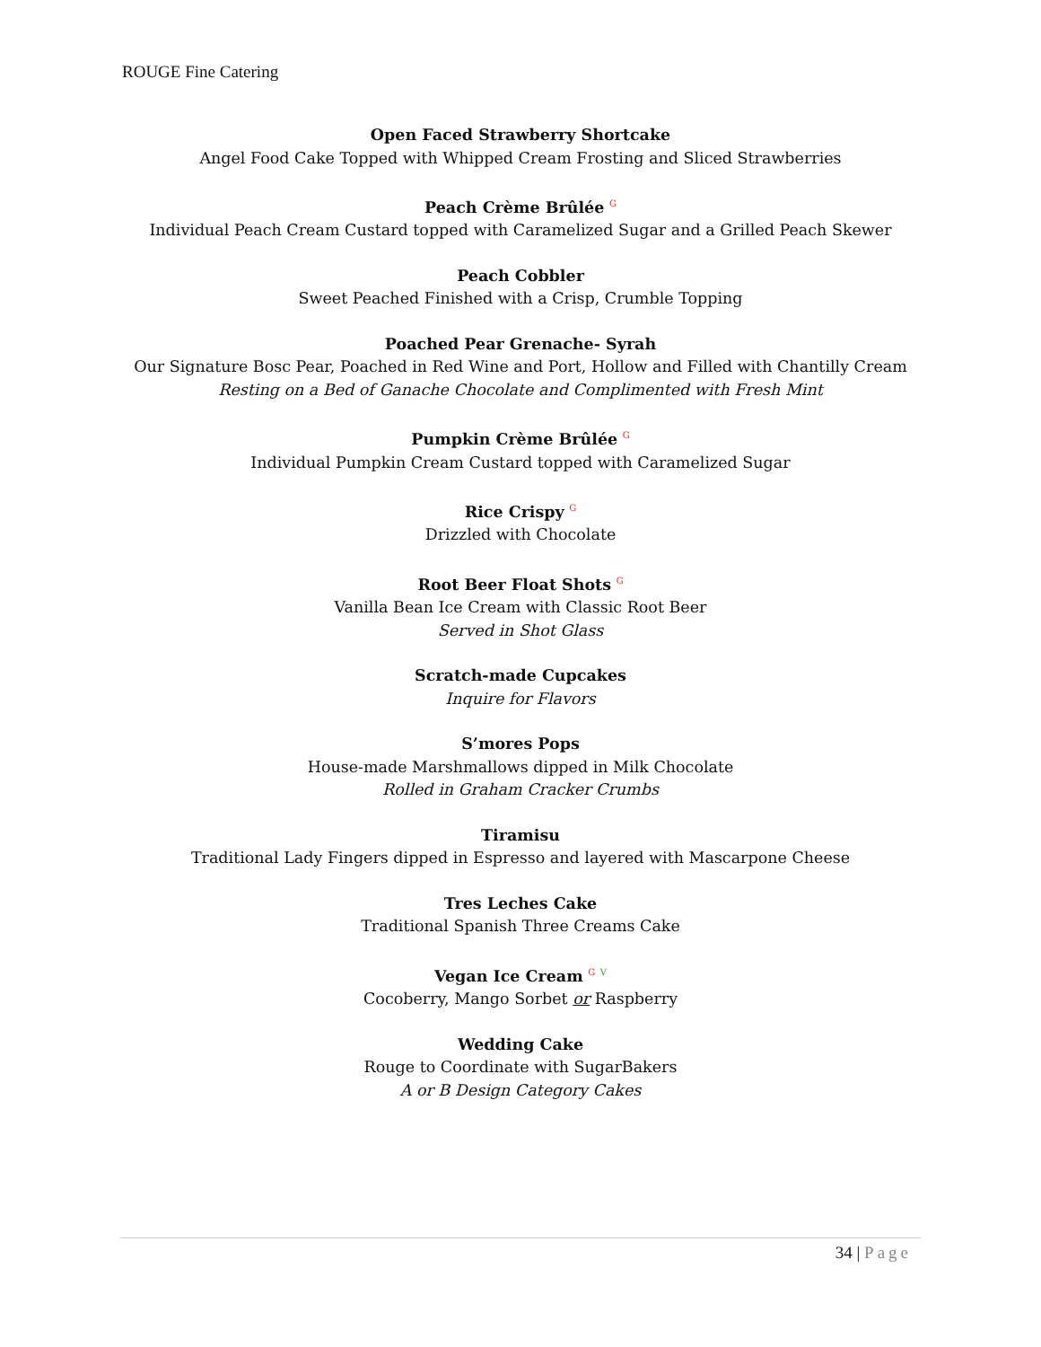ROUGE Fine Catering
Open Faced Strawberry Shortcake
Angel Food Cake Topped with Whipped Cream Frosting and Sliced Strawberries
Peach Crème Brûlée G
Individual Peach Cream Custard topped with Caramelized Sugar and a Grilled Peach Skewer
Peach Cobbler
Sweet Peached Finished with a Crisp, Crumble Topping
Poached Pear Grenache- Syrah
Our Signature Bosc Pear, Poached in Red Wine and Port, Hollow and Filled with Chantilly Cream
Resting on a Bed of Ganache Chocolate and Complimented with Fresh Mint
Pumpkin Crème Brûlée G
Individual Pumpkin Cream Custard topped with Caramelized Sugar
Rice Crispy G
Drizzled with Chocolate
Root Beer Float Shots G
Vanilla Bean Ice Cream with Classic Root Beer
Served in Shot Glass
Scratch-made Cupcakes
Inquire for Flavors
S’mores Pops
House-made Marshmallows dipped in Milk Chocolate
Rolled in Graham Cracker Crumbs
Tiramisu
Traditional Lady Fingers dipped in Espresso and layered with Mascarpone Cheese
Tres Leches Cake
Traditional Spanish Three Creams Cake
Vegan Ice Cream G V
Cocoberry, Mango Sorbet or Raspberry
Wedding Cake
Rouge to Coordinate with SugarBakers
A or B Design Category Cakes
34 | Page